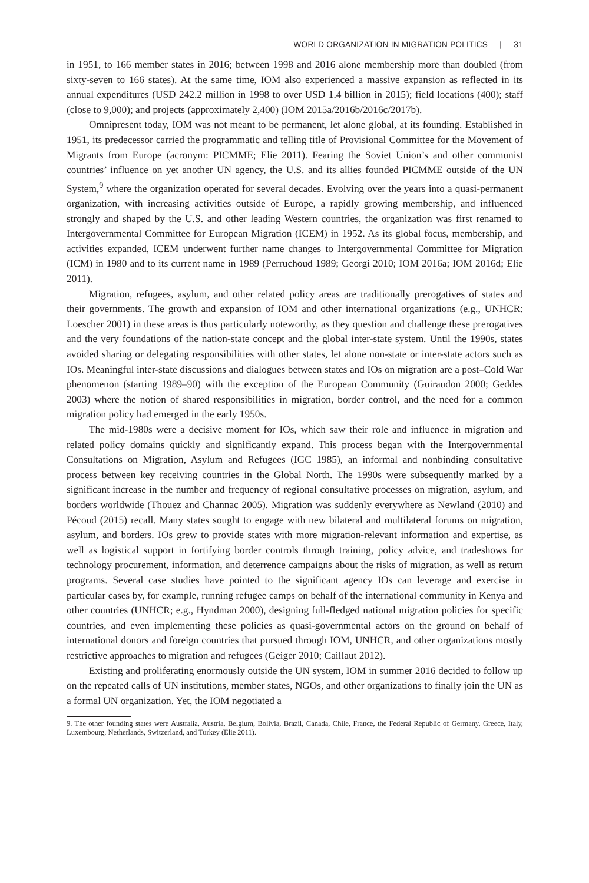WORLD ORGANIZATION IN MIGRATION POLITICS | 31
in 1951, to 166 member states in 2016; between 1998 and 2016 alone membership more than doubled (from sixty-seven to 166 states). At the same time, IOM also experienced a massive expansion as reflected in its annual expenditures (USD 242.2 million in 1998 to over USD 1.4 billion in 2015); field locations (400); staff (close to 9,000); and projects (approximately 2,400) (IOM 2015a/2016b/2016c/2017b).
Omnipresent today, IOM was not meant to be permanent, let alone global, at its founding. Established in 1951, its predecessor carried the programmatic and telling title of Provisional Committee for the Movement of Migrants from Europe (acronym: PICMME; Elie 2011). Fearing the Soviet Union’s and other communist countries’ influence on yet another UN agency, the U.S. and its allies founded PICMME outside of the UN System,<sup>9</sup> where the organization operated for several decades. Evolving over the years into a quasi-permanent organization, with increasing activities outside of Europe, a rapidly growing membership, and influenced strongly and shaped by the U.S. and other leading Western countries, the organization was first renamed to Intergovernmental Committee for European Migration (ICEM) in 1952. As its global focus, membership, and activities expanded, ICEM underwent further name changes to Intergovernmental Committee for Migration (ICM) in 1980 and to its current name in 1989 (Perruchoud 1989; Georgi 2010; IOM 2016a; IOM 2016d; Elie 2011).
Migration, refugees, asylum, and other related policy areas are traditionally prerogatives of states and their governments. The growth and expansion of IOM and other international organizations (e.g., UNHCR: Loescher 2001) in these areas is thus particularly noteworthy, as they question and challenge these prerogatives and the very foundations of the nation-state concept and the global inter-state system. Until the 1990s, states avoided sharing or delegating responsibilities with other states, let alone non-state or inter-state actors such as IOs. Meaningful inter-state discussions and dialogues between states and IOs on migration are a post–Cold War phenomenon (starting 1989–90) with the exception of the European Community (Guiraudon 2000; Geddes 2003) where the notion of shared responsibilities in migration, border control, and the need for a common migration policy had emerged in the early 1950s.
The mid-1980s were a decisive moment for IOs, which saw their role and influence in migration and related policy domains quickly and significantly expand. This process began with the Intergovernmental Consultations on Migration, Asylum and Refugees (IGC 1985), an informal and nonbinding consultative process between key receiving countries in the Global North. The 1990s were subsequently marked by a significant increase in the number and frequency of regional consultative processes on migration, asylum, and borders worldwide (Thouez and Channac 2005). Migration was suddenly everywhere as Newland (2010) and Pécoud (2015) recall. Many states sought to engage with new bilateral and multilateral forums on migration, asylum, and borders. IOs grew to provide states with more migration-relevant information and expertise, as well as logistical support in fortifying border controls through training, policy advice, and tradeshows for technology procurement, information, and deterrence campaigns about the risks of migration, as well as return programs. Several case studies have pointed to the significant agency IOs can leverage and exercise in particular cases by, for example, running refugee camps on behalf of the international community in Kenya and other countries (UNHCR; e.g., Hyndman 2000), designing full-fledged national migration policies for specific countries, and even implementing these policies as quasi-governmental actors on the ground on behalf of international donors and foreign countries that pursued through IOM, UNHCR, and other organizations mostly restrictive approaches to migration and refugees (Geiger 2010; Caillaut 2012).
Existing and proliferating enormously outside the UN system, IOM in summer 2016 decided to follow up on the repeated calls of UN institutions, member states, NGOs, and other organizations to finally join the UN as a formal UN organization. Yet, the IOM negotiated a
9. The other founding states were Australia, Austria, Belgium, Bolivia, Brazil, Canada, Chile, France, the Federal Republic of Germany, Greece, Italy, Luxembourg, Netherlands, Switzerland, and Turkey (Elie 2011).